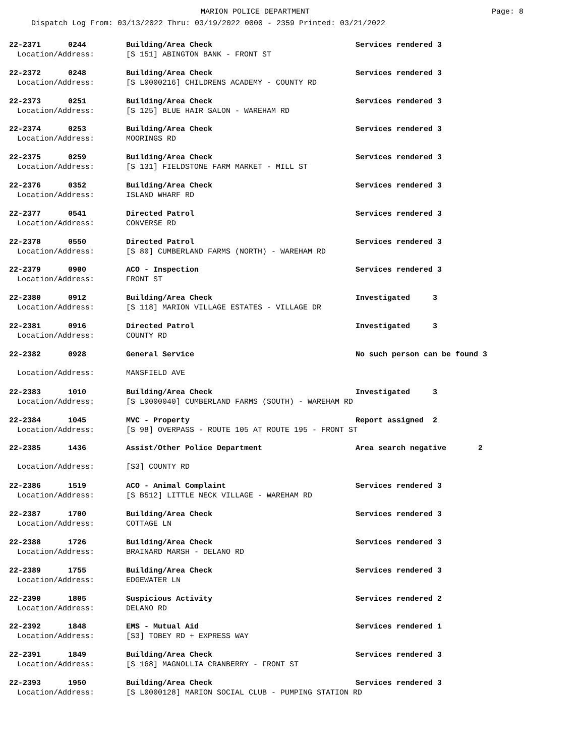MARION POLICE DEPARTMENT Page: 8
Dispatch Log From: 03/13/2022 Thru: 03/19/2022 0000 - 2359 Printed: 03/21/2022
22-2371 0244 Building/Area Check Services rendered 3
Location/Address: [S 151] ABINGTON BANK - FRONT ST
22-2372 0248 Building/Area Check Services rendered 3
Location/Address: [S L0000216] CHILDRENS ACADEMY - COUNTY RD
22-2373 0251 Building/Area Check Services rendered 3
Location/Address: [S 125] BLUE HAIR SALON - WAREHAM RD
22-2374 0253 Building/Area Check Services rendered 3
Location/Address: MOORINGS RD
22-2375 0259 Building/Area Check Services rendered 3
Location/Address: [S 131] FIELDSTONE FARM MARKET - MILL ST
22-2376 0352 Building/Area Check Services rendered 3
Location/Address: ISLAND WHARF RD
22-2377 0541 Directed Patrol Services rendered 3
Location/Address: CONVERSE RD
22-2378 0550 Directed Patrol Services rendered 3
Location/Address: [S 80] CUMBERLAND FARMS (NORTH) - WAREHAM RD
22-2379 0900 ACO - Inspection Services rendered 3
Location/Address: FRONT ST
22-2380 0912 Building/Area Check Investigated 3
Location/Address: [S 118] MARION VILLAGE ESTATES - VILLAGE DR
22-2381 0916 Directed Patrol Investigated 3
Location/Address: COUNTY RD
22-2382 0928 General Service No such person can be found 3
Location/Address: MANSFIELD AVE
22-2383 1010 Building/Area Check Investigated 3
Location/Address: [S L0000040] CUMBERLAND FARMS (SOUTH) - WAREHAM RD
22-2384 1045 MVC - Property Report assigned 2
Location/Address: [S 98] OVERPASS - ROUTE 105 AT ROUTE 195 - FRONT ST
22-2385 1436 Assist/Other Police Department Area search negative 2
Location/Address: [S3] COUNTY RD
22-2386 1519 ACO - Animal Complaint Services rendered 3
Location/Address: [S B512] LITTLE NECK VILLAGE - WAREHAM RD
22-2387 1700 Building/Area Check Services rendered 3
Location/Address: COTTAGE LN
22-2388 1726 Building/Area Check Services rendered 3
Location/Address: BRAINARD MARSH - DELANO RD
22-2389 1755 Building/Area Check Services rendered 3
Location/Address: EDGEWATER LN
22-2390 1805 Suspicious Activity Services rendered 2
Location/Address: DELANO RD
22-2392 1848 EMS - Mutual Aid Services rendered 1
Location/Address: [S3] TOBEY RD + EXPRESS WAY
22-2391 1849 Building/Area Check Services rendered 3
Location/Address: [S 168] MAGNOLLIA CRANBERRY - FRONT ST
22-2393 1950 Building/Area Check Services rendered 3
Location/Address: [S L0000128] MARION SOCIAL CLUB - PUMPING STATION RD